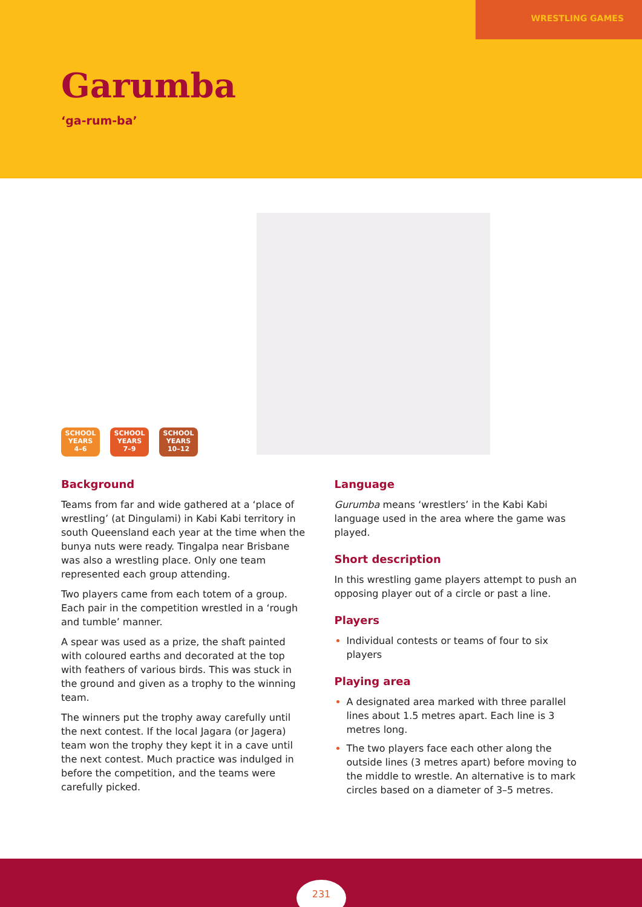WRESTLING GAMES
Garumba
‘ga-rum-ba’
SCHOOL
YEARS
4–6
SCHOOL
YEARS
7–9
SCHOOL
YEARS
10–12
Background
Teams from far and wide gathered at a ‘place of wrestling’ (at Dingulami) in Kabi Kabi territory in south Queensland each year at the time when the bunya nuts were ready. Tingalpa near Brisbane was also a wrestling place. Only one team represented each group attending.
Two players came from each totem of a group. Each pair in the competition wrestled in a ‘rough and tumble’ manner.
A spear was used as a prize, the shaft painted with coloured earths and decorated at the top with feathers of various birds. This was stuck in the ground and given as a trophy to the winning team.
The winners put the trophy away carefully until the next contest. If the local Jagara (or Jagera) team won the trophy they kept it in a cave until the next contest. Much practice was indulged in before the competition, and the teams were carefully picked.
Language
Gurumba means ‘wrestlers’ in the Kabi Kabi language used in the area where the game was played.
Short description
In this wrestling game players attempt to push an opposing player out of a circle or past a line.
Players
Individual contests or teams of four to six players
Playing area
A designated area marked with three parallel lines about 1.5 metres apart. Each line is 3 metres long.
The two players face each other along the outside lines (3 metres apart) before moving to the middle to wrestle. An alternative is to mark circles based on a diameter of 3–5 metres.
231